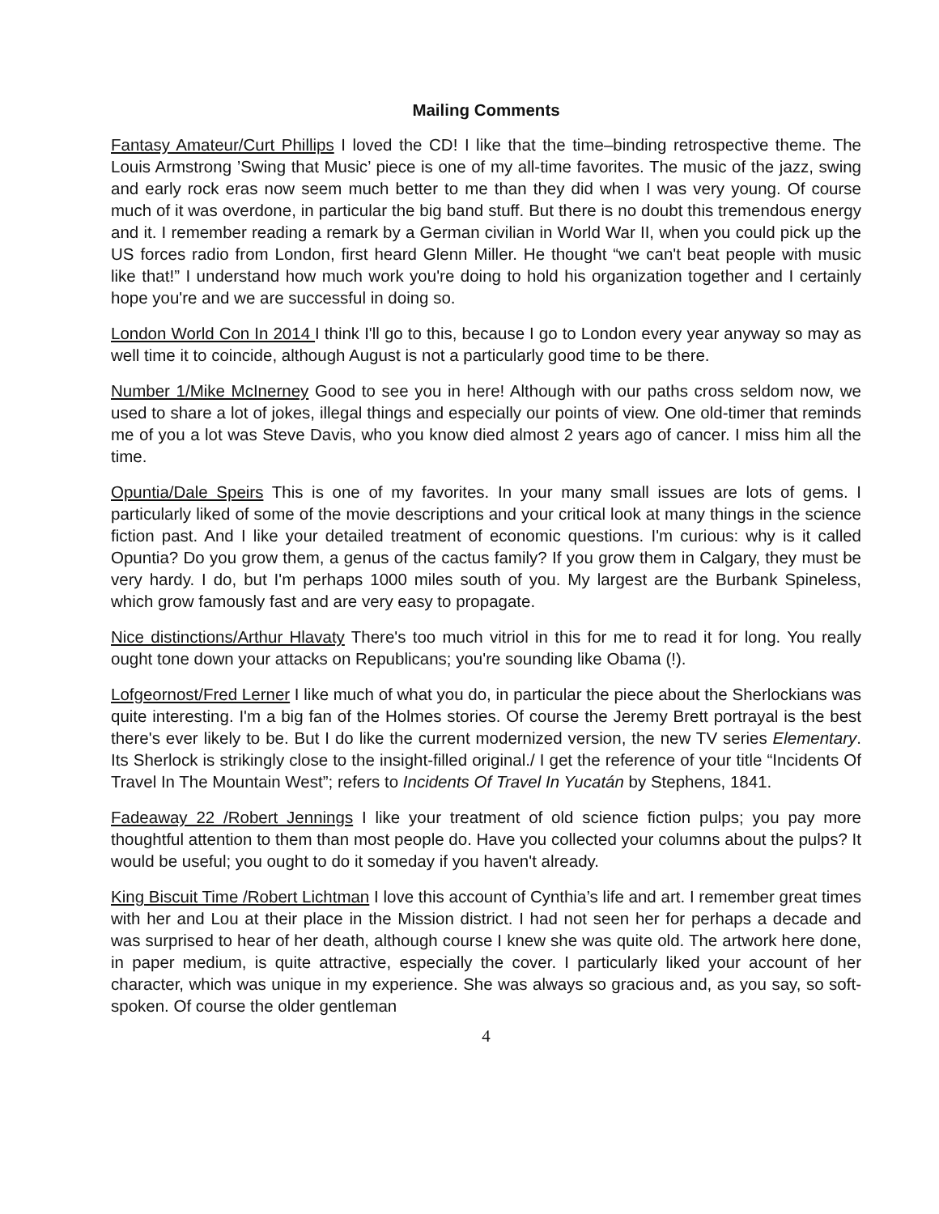Mailing Comments
Fantasy Amateur/Curt Phillips I loved the CD! I like that the time–binding retrospective theme. The Louis Armstrong ’Swing that Music’ piece is one of my all-time favorites. The music of the jazz, swing and early rock eras now seem much better to me than they did when I was very young. Of course much of it was overdone, in particular the big band stuff. But there is no doubt this tremendous energy and it. I remember reading a remark by a German civilian in World War II, when you could pick up the US forces radio from London, first heard Glenn Miller. He thought “we can't beat people with music like that!” I understand how much work you're doing to hold his organization together and I certainly hope you're and we are successful in doing so.
London World Con In 2014 I think I'll go to this, because I go to London every year anyway so may as well time it to coincide, although August is not a particularly good time to be there.
Number 1/Mike McInerney Good to see you in here! Although with our paths cross seldom now, we used to share a lot of jokes, illegal things and especially our points of view. One old-timer that reminds me of you a lot was Steve Davis, who you know died almost 2 years ago of cancer. I miss him all the time.
Opuntia/Dale Speirs This is one of my favorites. In your many small issues are lots of gems. I particularly liked of some of the movie descriptions and your critical look at many things in the science fiction past. And I like your detailed treatment of economic questions. I'm curious: why is it called Opuntia? Do you grow them, a genus of the cactus family? If you grow them in Calgary, they must be very hardy. I do, but I'm perhaps 1000 miles south of you. My largest are the Burbank Spineless, which grow famously fast and are very easy to propagate.
Nice distinctions/Arthur Hlavaty There's too much vitriol in this for me to read it for long. You really ought tone down your attacks on Republicans; you're sounding like Obama (!).
Lofgeornost/Fred Lerner I like much of what you do, in particular the piece about the Sherlockians was quite interesting. I'm a big fan of the Holmes stories. Of course the Jeremy Brett portrayal is the best there's ever likely to be. But I do like the current modernized version, the new TV series Elementary. Its Sherlock is strikingly close to the insight-filled original./ I get the reference of your title “Incidents Of Travel In The Mountain West”; refers to Incidents Of Travel In Yucatán by Stephens, 1841.
Fadeaway 22 /Robert Jennings I like your treatment of old science fiction pulps; you pay more thoughtful attention to them than most people do. Have you collected your columns about the pulps? It would be useful; you ought to do it someday if you haven't already.
King Biscuit Time /Robert Lichtman I love this account of Cynthia’s life and art. I remember great times with her and Lou at their place in the Mission district. I had not seen her for perhaps a decade and was surprised to hear of her death, although course I knew she was quite old. The artwork here done, in paper medium, is quite attractive, especially the cover. I particularly liked your account of her character, which was unique in my experience. She was always so gracious and, as you say, so soft-spoken. Of course the older gentleman
4